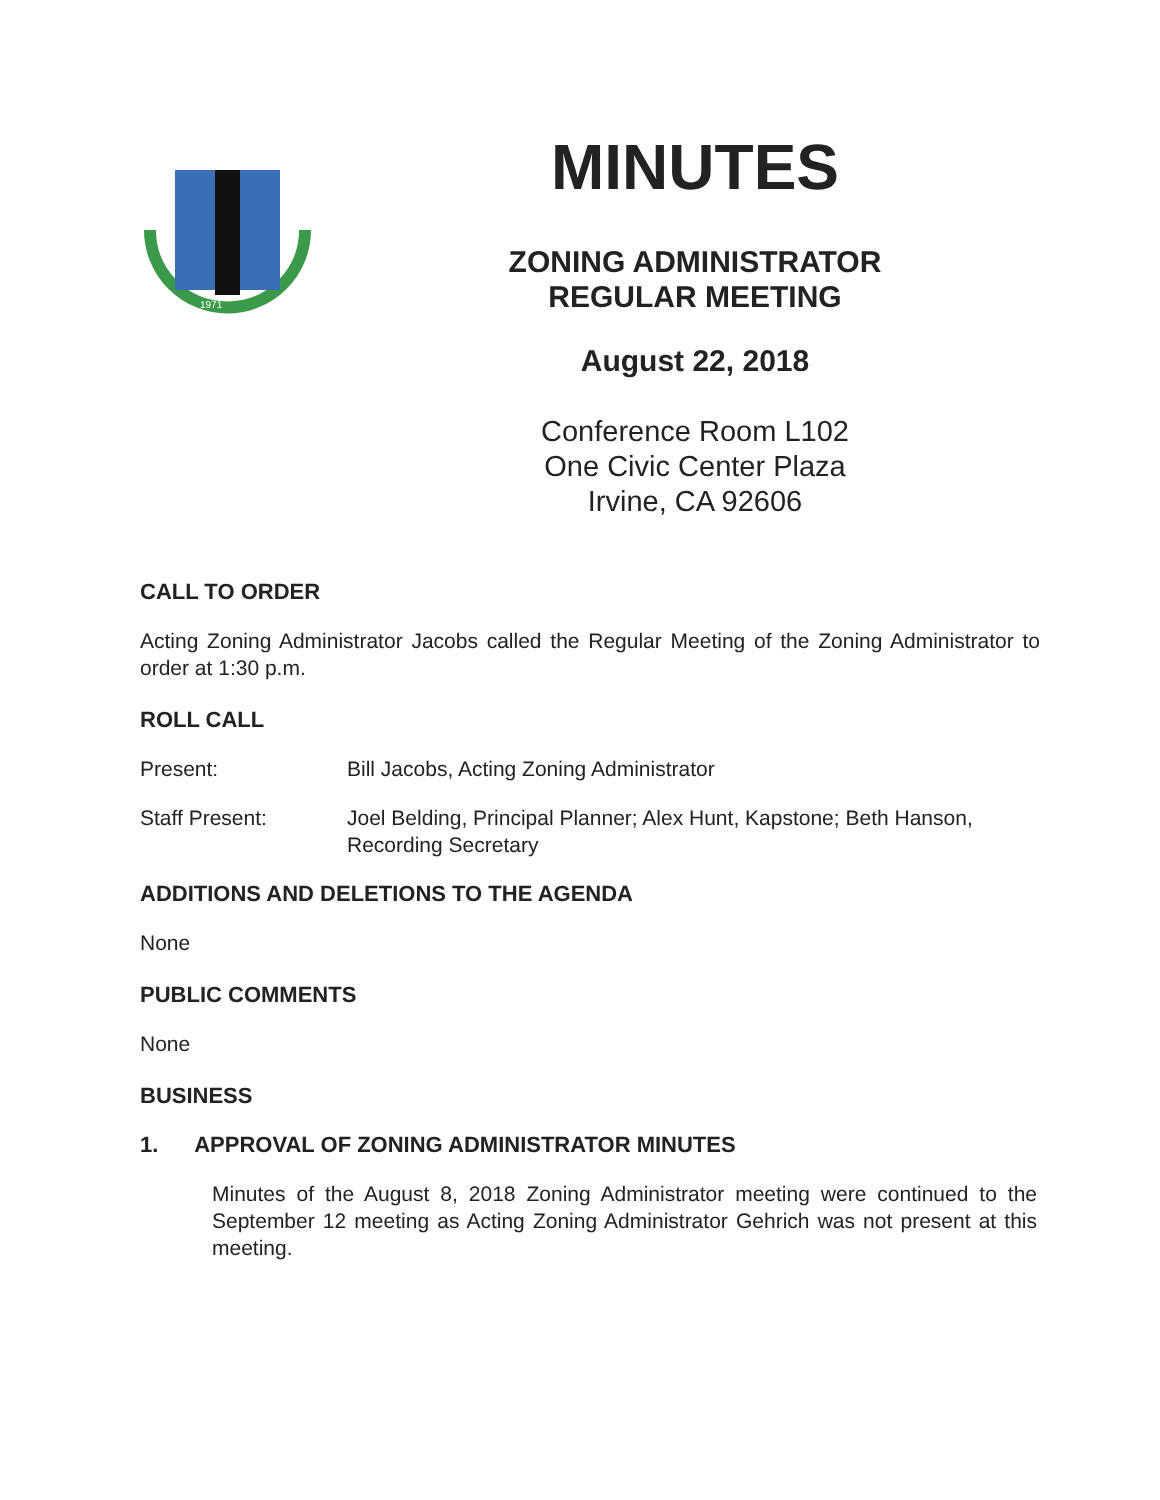1971
MINUTES
ZONING ADMINISTRATOR
REGULAR MEETING
August 22, 2018
Conference Room L102
One Civic Center Plaza
Irvine, CA 92606
CALL TO ORDER
Acting Zoning Administrator Jacobs called the Regular Meeting of the Zoning Administrator to order at 1:30 p.m.
ROLL CALL
Present: Bill Jacobs, Acting Zoning Administrator
Staff Present: Joel Belding, Principal Planner; Alex Hunt, Kapstone; Beth Hanson, Recording Secretary
ADDITIONS AND DELETIONS TO THE AGENDA
None
PUBLIC COMMENTS
None
BUSINESS
1. APPROVAL OF ZONING ADMINISTRATOR MINUTES
Minutes of the August 8, 2018 Zoning Administrator meeting were continued to the September 12 meeting as Acting Zoning Administrator Gehrich was not present at this meeting.